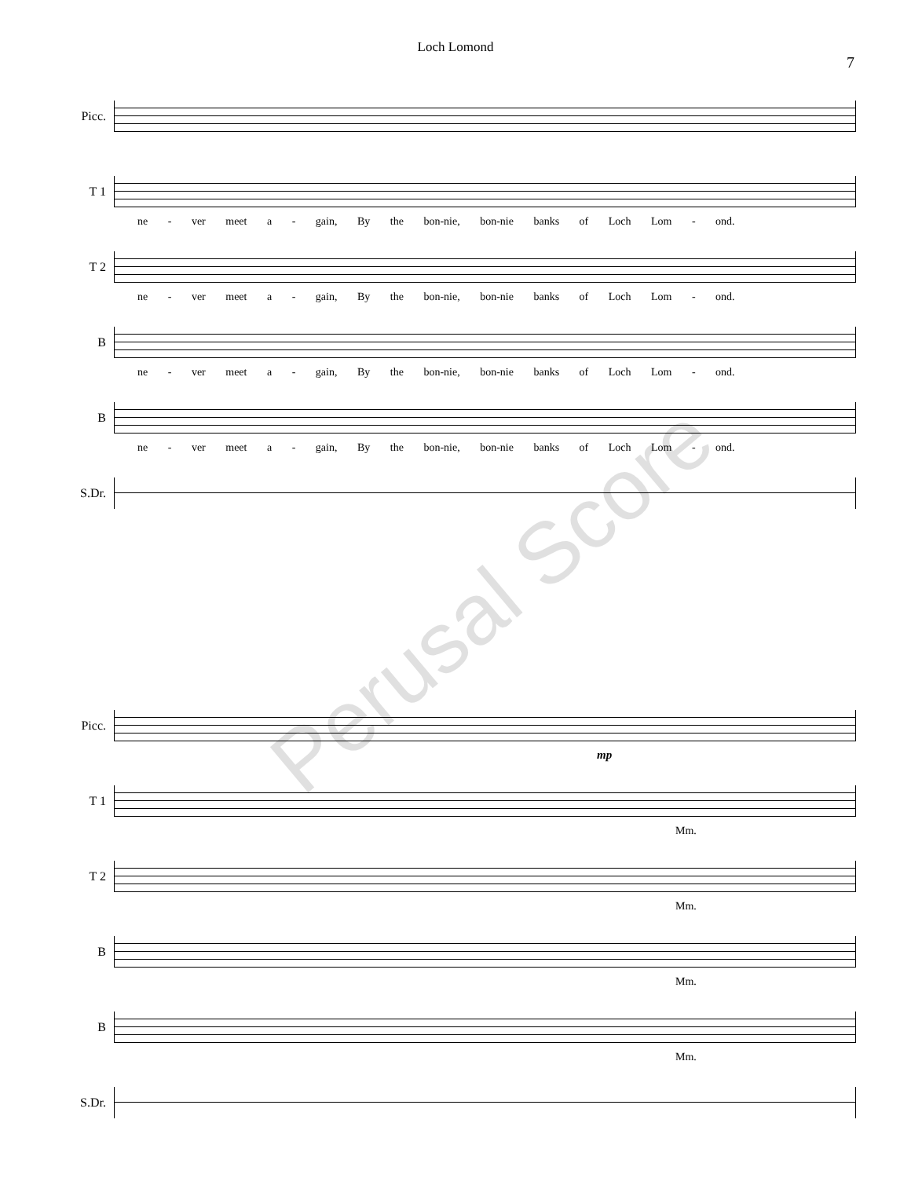Loch Lomond
7
Picc.
T 1
ne - ver meet a - gain, By the bon-nie, bon-nie banks of Loch Lom - ond.
T 2
ne - ver meet a - gain, By the bon-nie, bon-nie banks of Loch Lom - ond.
B
ne - ver meet a - gain, By the bon-nie, bon-nie banks of Loch Lom - ond.
B
ne - ver meet a - gain, By the bon-nie, bon-nie banks of Loch Lom - ond.
S.Dr.
Picc.
mp
T 1
Mm.
T 2
Mm.
B
Mm.
B
Mm.
S.Dr.
Perusal Score